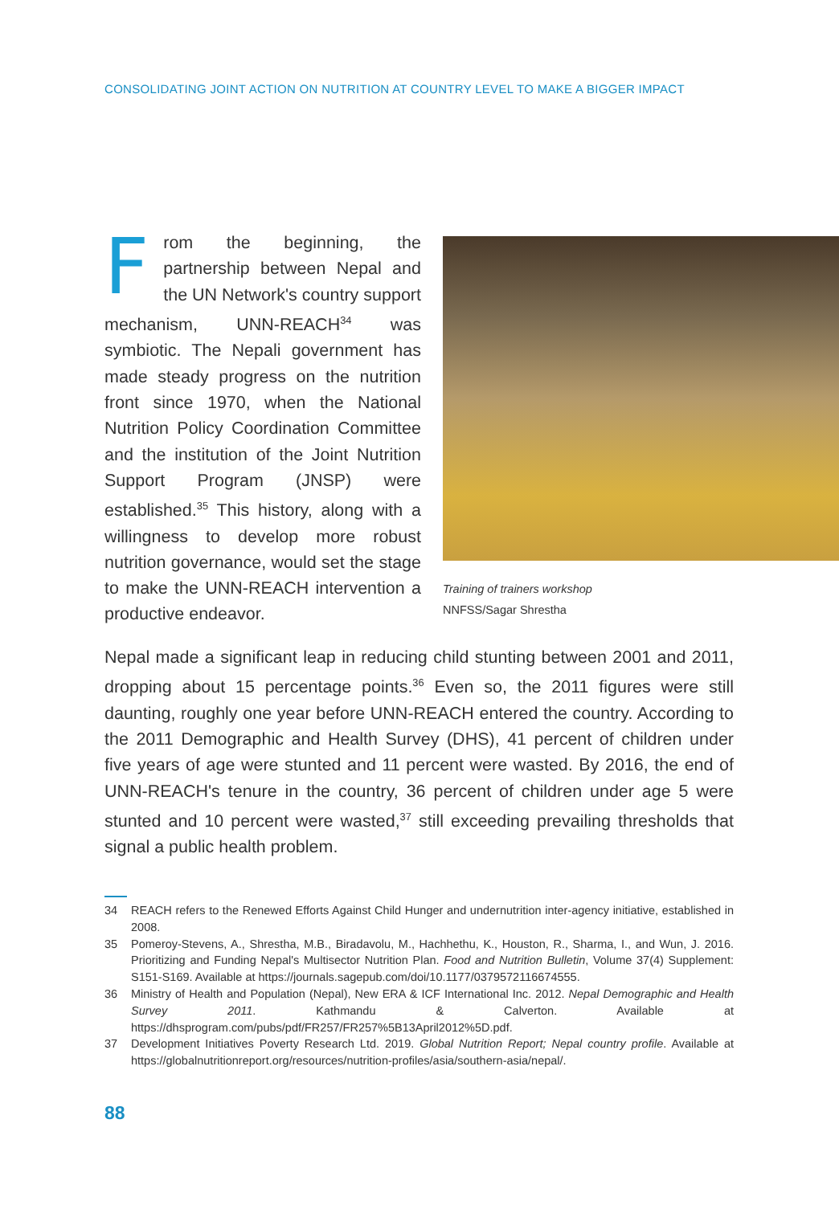CONSOLIDATING JOINT ACTION ON NUTRITION AT COUNTRY LEVEL TO MAKE A BIGGER IMPACT
From the beginning, the partnership between Nepal and the UN Network's country support mechanism, UNN-REACH<sup>34</sup> was symbiotic. The Nepali government has made steady progress on the nutrition front since 1970, when the National Nutrition Policy Coordination Committee and the institution of the Joint Nutrition Support Program (JNSP) were established.<sup>35</sup> This history, along with a willingness to develop more robust nutrition governance, would set the stage to make the UNN-REACH intervention a productive endeavor.
Training of trainers workshop
NNFSS/Sagar Shrestha
Nepal made a significant leap in reducing child stunting between 2001 and 2011, dropping about 15 percentage points.<sup>36</sup> Even so, the 2011 figures were still daunting, roughly one year before UNN-REACH entered the country. According to the 2011 Demographic and Health Survey (DHS), 41 percent of children under five years of age were stunted and 11 percent were wasted. By 2016, the end of UNN-REACH's tenure in the country, 36 percent of children under age 5 were stunted and 10 percent were wasted,<sup>37</sup> still exceeding prevailing thresholds that signal a public health problem.
34 REACH refers to the Renewed Efforts Against Child Hunger and undernutrition inter-agency initiative, established in 2008.
35 Pomeroy-Stevens, A., Shrestha, M.B., Biradavolu, M., Hachhethu, K., Houston, R., Sharma, I., and Wun, J. 2016. Prioritizing and Funding Nepal's Multisector Nutrition Plan. Food and Nutrition Bulletin, Volume 37(4) Supplement: S151-S169. Available at https://journals.sagepub.com/doi/10.1177/0379572116674555.
36 Ministry of Health and Population (Nepal), New ERA & ICF International Inc. 2012. Nepal Demographic and Health Survey 2011. Kathmandu & Calverton. Available at https://dhsprogram.com/pubs/pdf/FR257/FR257%5B13April2012%5D.pdf.
37 Development Initiatives Poverty Research Ltd. 2019. Global Nutrition Report; Nepal country profile. Available at https://globalnutritionreport.org/resources/nutrition-profiles/asia/southern-asia/nepal/.
88